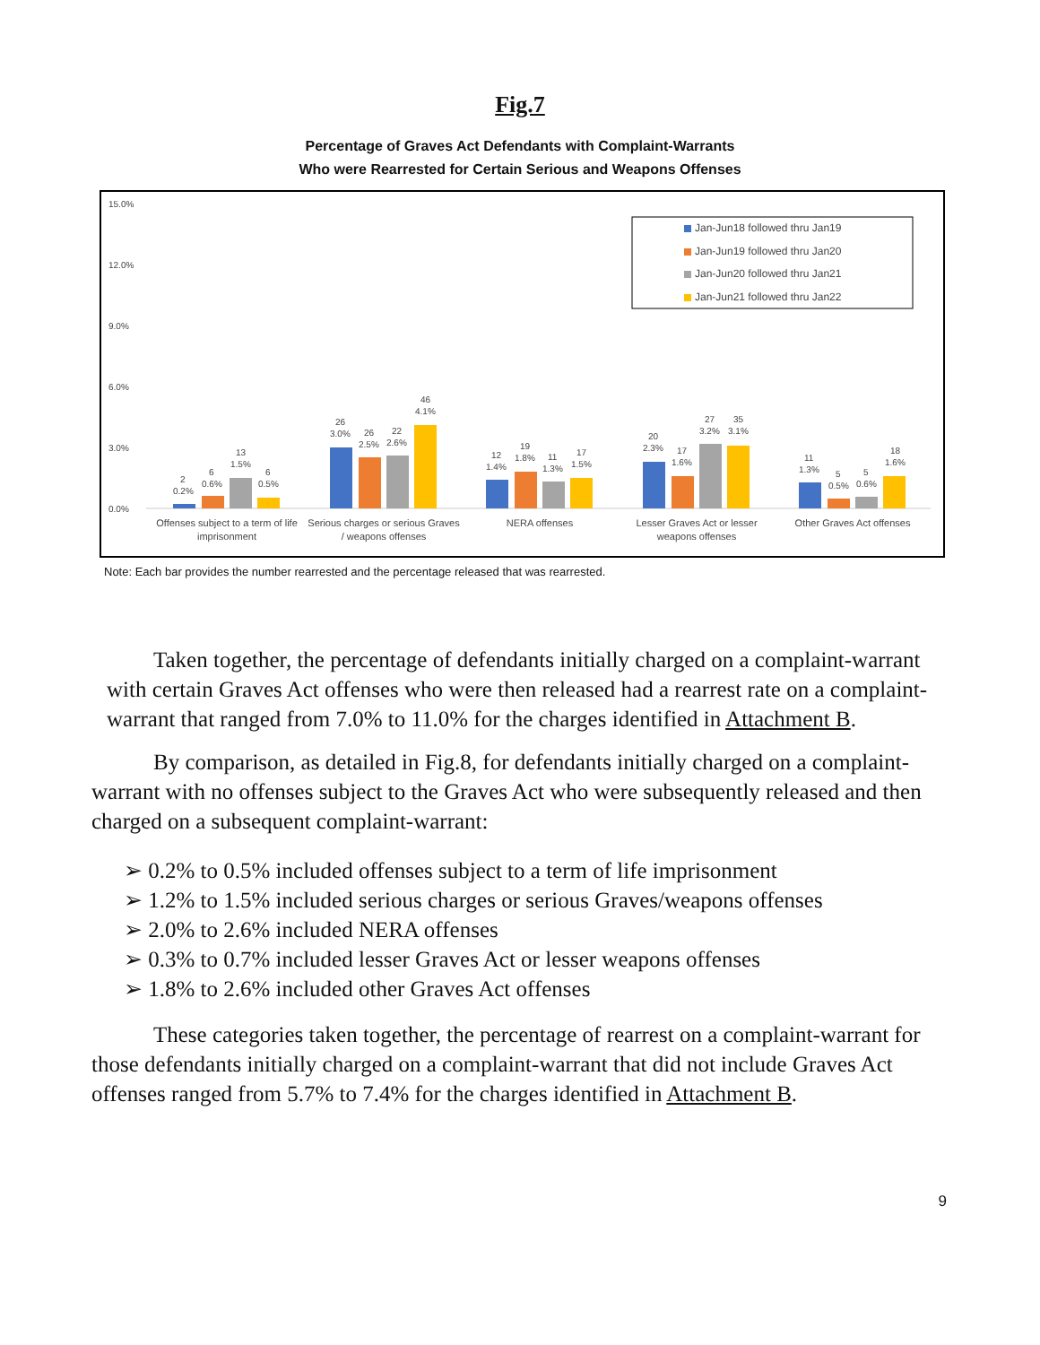Fig.7
Percentage of Graves Act Defendants with Complaint-Warrants
Who were Rearrested for Certain Serious and Weapons Offenses
15.0%
12.0%
9.0%
6.0%
3.0%
0.0%
Jan-Jun18 followed thru Jan19
Jan-Jun19 followed thru Jan20
Jan-Jun20 followed thru Jan21
Jan-Jun21 followed thru Jan22
2
0.2%
6
0.6%
13
1.5%
6
0.5%
26
3.0%
26
2.5%
22
2.6%
46
4.1%
12
1.4%
19
1.8%
11
1.3%
17
1.5%
20
2.3%
17
1.6%
27
3.2%
35
3.1%
11
1.3%
5
0.5%
5
0.6%
18
1.6%
Offenses subject to a term of life
imprisonment
Serious charges or serious Graves
/ weapons offenses
NERA offenses
Lesser Graves Act or lesser
weapons offenses
Other Graves Act offenses
Note: Each bar provides the number rearrested and the percentage released that was rearrested.
Taken together, the percentage of defendants initially charged on a complaint-warrant with certain Graves Act offenses who were then released had a rearrest rate on a complaint-warrant that ranged from 7.0% to 11.0% for the charges identified in Attachment B.
By comparison, as detailed in Fig.8, for defendants initially charged on a complaint-warrant with no offenses subject to the Graves Act who were subsequently released and then charged on a subsequent complaint-warrant:
➢ 0.2% to 0.5% included offenses subject to a term of life imprisonment
➢ 1.2% to 1.5% included serious charges or serious Graves/weapons offenses
➢ 2.0% to 2.6% included NERA offenses
➢ 0.3% to 0.7% included lesser Graves Act or lesser weapons offenses
➢ 1.8% to 2.6% included other Graves Act offenses
These categories taken together, the percentage of rearrest on a complaint-warrant for those defendants initially charged on a complaint-warrant that did not include Graves Act offenses ranged from 5.7% to 7.4% for the charges identified in Attachment B.
9